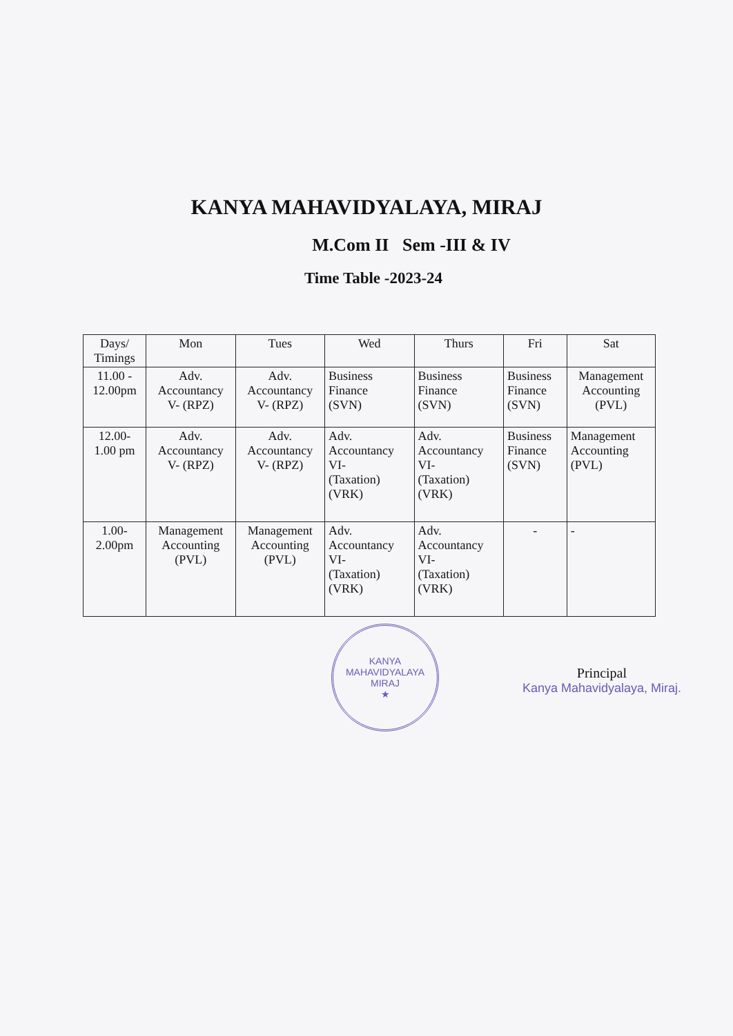KANYA MAHAVIDYALAYA, MIRAJ
M.Com II Sem -III & IV
Time Table -2023-24
| Days/ Timings | Mon | Tues | Wed | Thurs | Fri | Sat |
| --- | --- | --- | --- | --- | --- | --- |
| 11.00 - 12.00pm | Adv. Accountancy V- (RPZ) | Adv. Accountancy V- (RPZ) | Business Finance (SVN) | Business Finance (SVN) | Business Finance (SVN) | Management Accounting (PVL) |
| 12.00- 1.00 pm | Adv. Accountancy V- (RPZ) | Adv. Accountancy V- (RPZ) | Adv. Accountancy VI- (Taxation) (VRK) | Adv. Accountancy VI- (Taxation) (VRK) | Business Finance (SVN) | Management Accounting (PVL) |
| 1.00- 2.00pm | Management Accounting (PVL) | Management Accounting (PVL) | Adv. Accountancy VI- (Taxation) (VRK) | Adv. Accountancy VI- (Taxation) (VRK) | - | - |
KANYA MAHAVIDYALAYA
MIRAJ
★
Principal
Kanya Mahavidyalaya, Miraj.